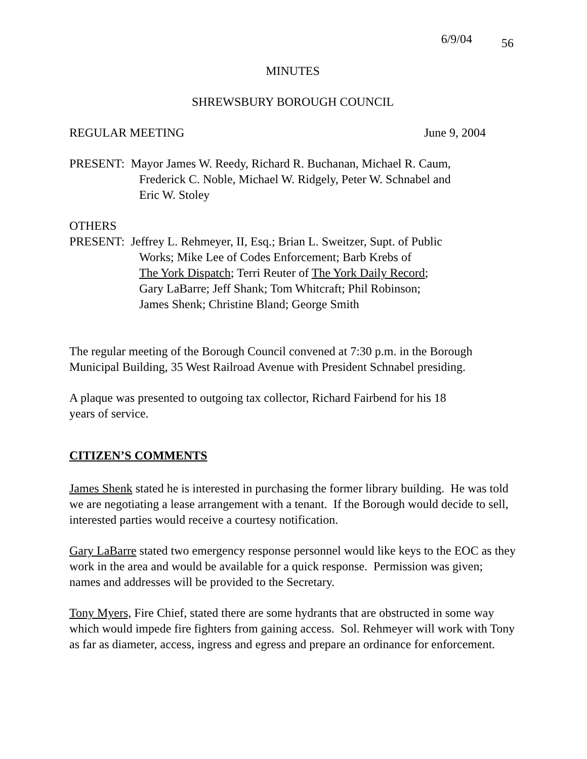6/9/04 56
MINUTES
SHREWSBURY BOROUGH COUNCIL
REGULAR MEETING June 9, 2004
PRESENT: Mayor James W. Reedy, Richard R. Buchanan, Michael R. Caum,
Frederick C. Noble, Michael W. Ridgely, Peter W. Schnabel and
Eric W. Stoley
OTHERS
PRESENT: Jeffrey L. Rehmeyer, II, Esq.; Brian L. Sweitzer, Supt. of Public
Works; Mike Lee of Codes Enforcement; Barb Krebs of
The York Dispatch; Terri Reuter of The York Daily Record;
Gary LaBarre; Jeff Shank; Tom Whitcraft; Phil Robinson;
James Shenk; Christine Bland; George Smith
The regular meeting of the Borough Council convened at 7:30 p.m. in the Borough Municipal Building, 35 West Railroad Avenue with President Schnabel presiding.
A plaque was presented to outgoing tax collector, Richard Fairbend for his 18
years of service.
CITIZEN’S COMMENTS
James Shenk stated he is interested in purchasing the former library building. He was told we are negotiating a lease arrangement with a tenant. If the Borough would decide to sell, interested parties would receive a courtesy notification.
Gary LaBarre stated two emergency response personnel would like keys to the EOC as they work in the area and would be available for a quick response. Permission was given; names and addresses will be provided to the Secretary.
Tony Myers, Fire Chief, stated there are some hydrants that are obstructed in some way which would impede fire fighters from gaining access. Sol. Rehmeyer will work with Tony as far as diameter, access, ingress and egress and prepare an ordinance for enforcement.